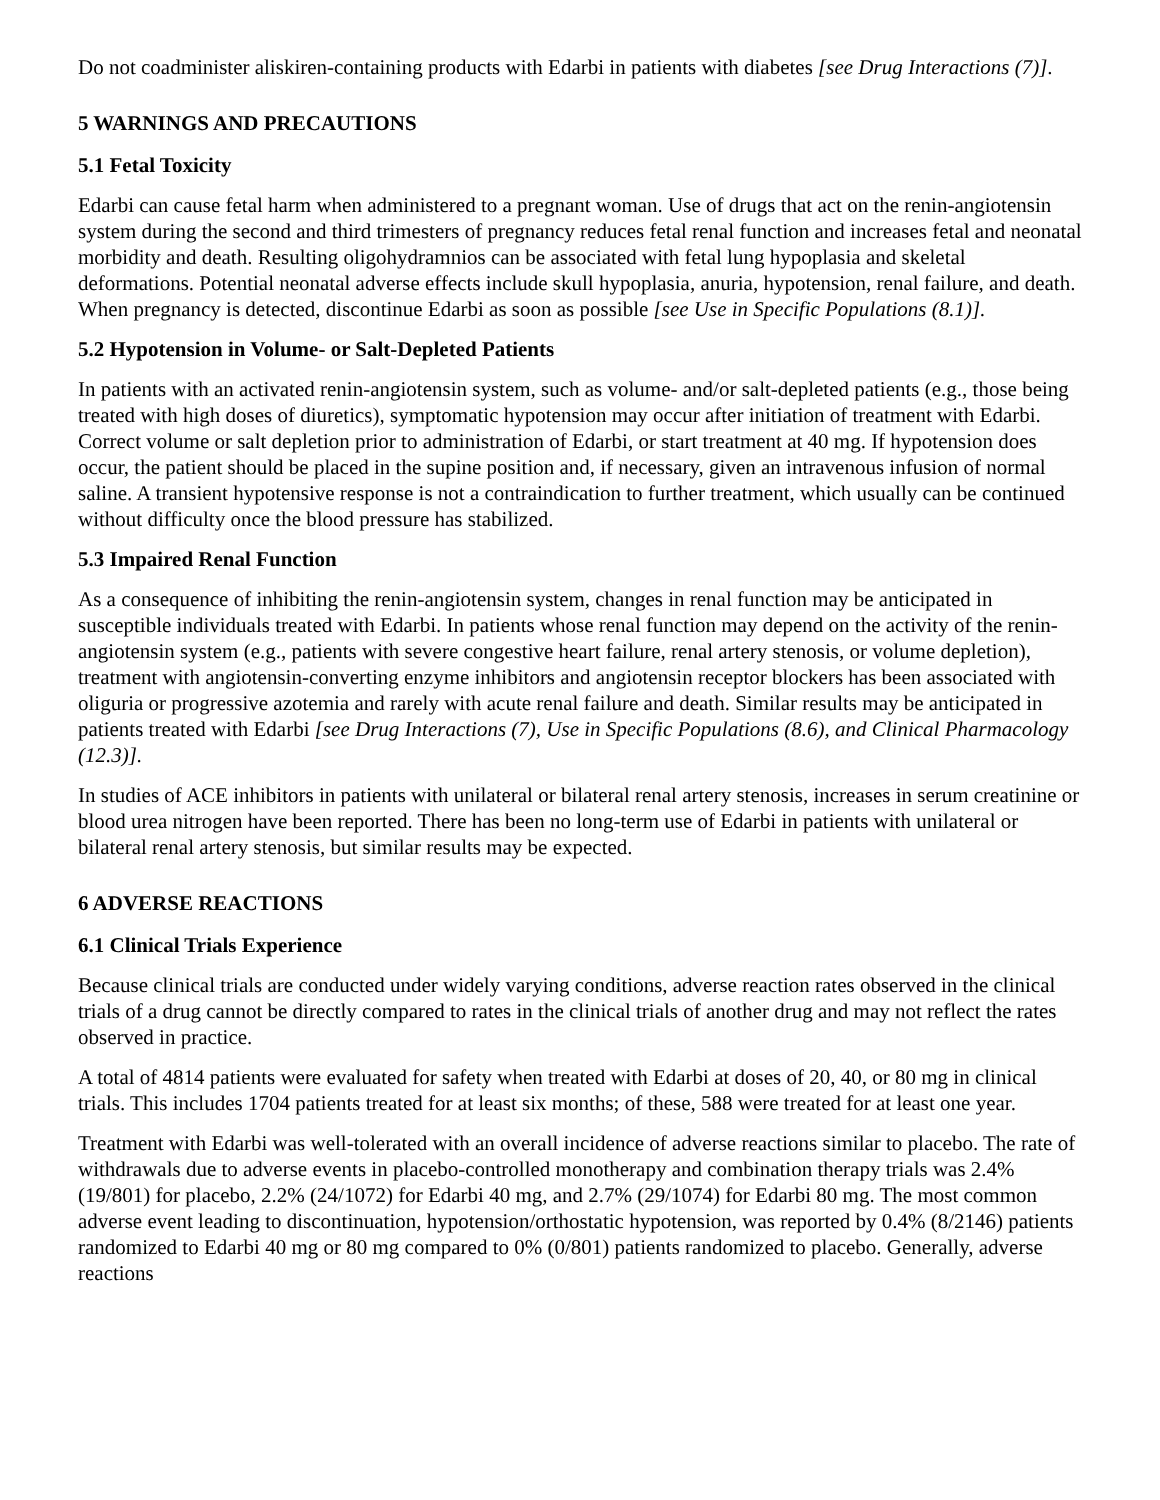Do not coadminister aliskiren-containing products with Edarbi in patients with diabetes [see Drug Interactions (7)].
5 WARNINGS AND PRECAUTIONS
5.1 Fetal Toxicity
Edarbi can cause fetal harm when administered to a pregnant woman. Use of drugs that act on the renin-angiotensin system during the second and third trimesters of pregnancy reduces fetal renal function and increases fetal and neonatal morbidity and death. Resulting oligohydramnios can be associated with fetal lung hypoplasia and skeletal deformations. Potential neonatal adverse effects include skull hypoplasia, anuria, hypotension, renal failure, and death. When pregnancy is detected, discontinue Edarbi as soon as possible [see Use in Specific Populations (8.1)].
5.2 Hypotension in Volume- or Salt-Depleted Patients
In patients with an activated renin-angiotensin system, such as volume- and/or salt-depleted patients (e.g., those being treated with high doses of diuretics), symptomatic hypotension may occur after initiation of treatment with Edarbi. Correct volume or salt depletion prior to administration of Edarbi, or start treatment at 40 mg. If hypotension does occur, the patient should be placed in the supine position and, if necessary, given an intravenous infusion of normal saline. A transient hypotensive response is not a contraindication to further treatment, which usually can be continued without difficulty once the blood pressure has stabilized.
5.3 Impaired Renal Function
As a consequence of inhibiting the renin-angiotensin system, changes in renal function may be anticipated in susceptible individuals treated with Edarbi. In patients whose renal function may depend on the activity of the renin-angiotensin system (e.g., patients with severe congestive heart failure, renal artery stenosis, or volume depletion), treatment with angiotensin-converting enzyme inhibitors and angiotensin receptor blockers has been associated with oliguria or progressive azotemia and rarely with acute renal failure and death. Similar results may be anticipated in patients treated with Edarbi [see Drug Interactions (7), Use in Specific Populations (8.6), and Clinical Pharmacology (12.3)].
In studies of ACE inhibitors in patients with unilateral or bilateral renal artery stenosis, increases in serum creatinine or blood urea nitrogen have been reported. There has been no long-term use of Edarbi in patients with unilateral or bilateral renal artery stenosis, but similar results may be expected.
6 ADVERSE REACTIONS
6.1 Clinical Trials Experience
Because clinical trials are conducted under widely varying conditions, adverse reaction rates observed in the clinical trials of a drug cannot be directly compared to rates in the clinical trials of another drug and may not reflect the rates observed in practice.
A total of 4814 patients were evaluated for safety when treated with Edarbi at doses of 20, 40, or 80 mg in clinical trials. This includes 1704 patients treated for at least six months; of these, 588 were treated for at least one year.
Treatment with Edarbi was well-tolerated with an overall incidence of adverse reactions similar to placebo. The rate of withdrawals due to adverse events in placebo-controlled monotherapy and combination therapy trials was 2.4% (19/801) for placebo, 2.2% (24/1072) for Edarbi 40 mg, and 2.7% (29/1074) for Edarbi 80 mg. The most common adverse event leading to discontinuation, hypotension/orthostatic hypotension, was reported by 0.4% (8/2146) patients randomized to Edarbi 40 mg or 80 mg compared to 0% (0/801) patients randomized to placebo. Generally, adverse reactions